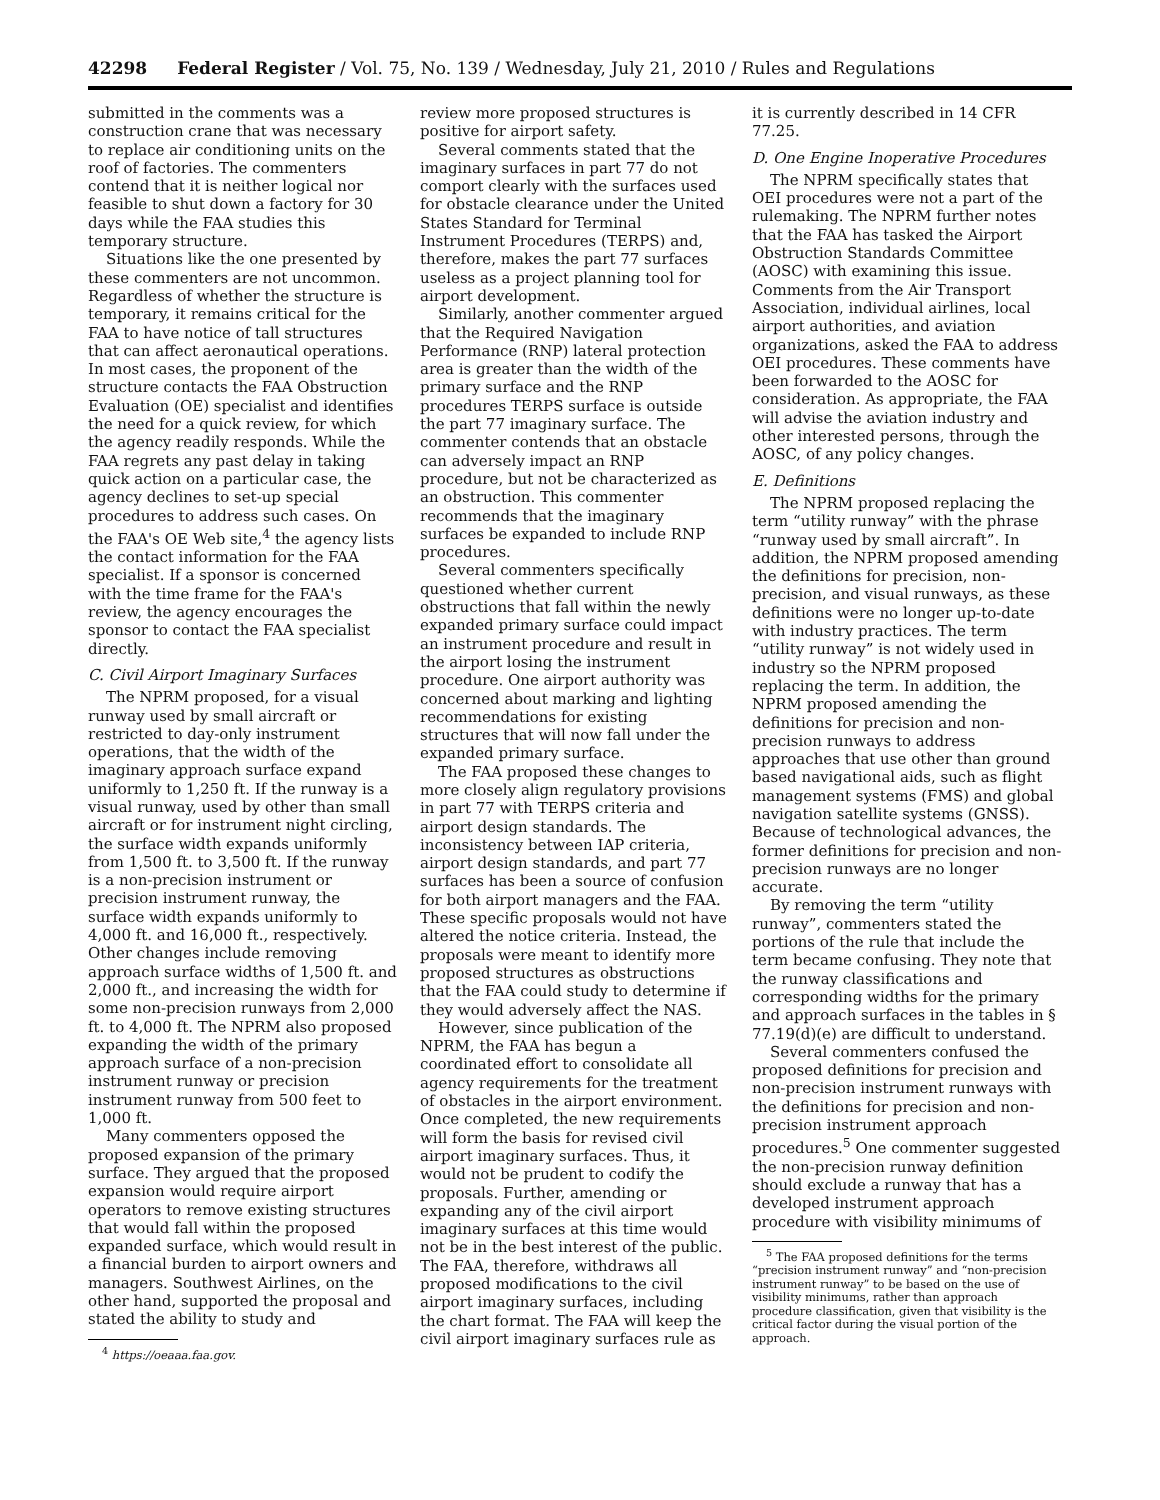42298 Federal Register / Vol. 75, No. 139 / Wednesday, July 21, 2010 / Rules and Regulations
submitted in the comments was a construction crane that was necessary to replace air conditioning units on the roof of factories. The commenters contend that it is neither logical nor feasible to shut down a factory for 30 days while the FAA studies this temporary structure.
Situations like the one presented by these commenters are not uncommon. Regardless of whether the structure is temporary, it remains critical for the FAA to have notice of tall structures that can affect aeronautical operations. In most cases, the proponent of the structure contacts the FAA Obstruction Evaluation (OE) specialist and identifies the need for a quick review, for which the agency readily responds. While the FAA regrets any past delay in taking quick action on a particular case, the agency declines to set-up special procedures to address such cases. On the FAA's OE Web site,<sup>4</sup> the agency lists the contact information for the FAA specialist. If a sponsor is concerned with the time frame for the FAA's review, the agency encourages the sponsor to contact the FAA specialist directly.
C. Civil Airport Imaginary Surfaces
The NPRM proposed, for a visual runway used by small aircraft or restricted to day-only instrument operations, that the width of the imaginary approach surface expand uniformly to 1,250 ft. If the runway is a visual runway, used by other than small aircraft or for instrument night circling, the surface width expands uniformly from 1,500 ft. to 3,500 ft. If the runway is a non-precision instrument or precision instrument runway, the surface width expands uniformly to 4,000 ft. and 16,000 ft., respectively. Other changes include removing approach surface widths of 1,500 ft. and 2,000 ft., and increasing the width for some non-precision runways from 2,000 ft. to 4,000 ft. The NPRM also proposed expanding the width of the primary approach surface of a non-precision instrument runway or precision instrument runway from 500 feet to 1,000 ft.
Many commenters opposed the proposed expansion of the primary surface. They argued that the proposed expansion would require airport operators to remove existing structures that would fall within the proposed expanded surface, which would result in a financial burden to airport owners and managers. Southwest Airlines, on the other hand, supported the proposal and stated the ability to study and
<sup>4</sup> https://oeaaa.faa.gov.
review more proposed structures is positive for airport safety.
Several comments stated that the imaginary surfaces in part 77 do not comport clearly with the surfaces used for obstacle clearance under the United States Standard for Terminal Instrument Procedures (TERPS) and, therefore, makes the part 77 surfaces useless as a project planning tool for airport development.
Similarly, another commenter argued that the Required Navigation Performance (RNP) lateral protection area is greater than the width of the primary surface and the RNP procedures TERPS surface is outside the part 77 imaginary surface. The commenter contends that an obstacle can adversely impact an RNP procedure, but not be characterized as an obstruction. This commenter recommends that the imaginary surfaces be expanded to include RNP procedures.
Several commenters specifically questioned whether current obstructions that fall within the newly expanded primary surface could impact an instrument procedure and result in the airport losing the instrument procedure. One airport authority was concerned about marking and lighting recommendations for existing structures that will now fall under the expanded primary surface.
The FAA proposed these changes to more closely align regulatory provisions in part 77 with TERPS criteria and airport design standards. The inconsistency between IAP criteria, airport design standards, and part 77 surfaces has been a source of confusion for both airport managers and the FAA. These specific proposals would not have altered the notice criteria. Instead, the proposals were meant to identify more proposed structures as obstructions that the FAA could study to determine if they would adversely affect the NAS.
However, since publication of the NPRM, the FAA has begun a coordinated effort to consolidate all agency requirements for the treatment of obstacles in the airport environment. Once completed, the new requirements will form the basis for revised civil airport imaginary surfaces. Thus, it would not be prudent to codify the proposals. Further, amending or expanding any of the civil airport imaginary surfaces at this time would not be in the best interest of the public. The FAA, therefore, withdraws all proposed modifications to the civil airport imaginary surfaces, including the chart format. The FAA will keep the civil airport imaginary surfaces rule as
it is currently described in 14 CFR 77.25.
D. One Engine Inoperative Procedures
The NPRM specifically states that OEI procedures were not a part of the rulemaking. The NPRM further notes that the FAA has tasked the Airport Obstruction Standards Committee (AOSC) with examining this issue. Comments from the Air Transport Association, individual airlines, local airport authorities, and aviation organizations, asked the FAA to address OEI procedures. These comments have been forwarded to the AOSC for consideration. As appropriate, the FAA will advise the aviation industry and other interested persons, through the AOSC, of any policy changes.
E. Definitions
The NPRM proposed replacing the term “utility runway” with the phrase “runway used by small aircraft”. In addition, the NPRM proposed amending the definitions for precision, non-precision, and visual runways, as these definitions were no longer up-to-date with industry practices. The term “utility runway” is not widely used in industry so the NPRM proposed replacing the term. In addition, the NPRM proposed amending the definitions for precision and non-precision runways to address approaches that use other than ground based navigational aids, such as flight management systems (FMS) and global navigation satellite systems (GNSS). Because of technological advances, the former definitions for precision and non-precision runways are no longer accurate.
By removing the term “utility runway”, commenters stated the portions of the rule that include the term became confusing. They note that the runway classifications and corresponding widths for the primary and approach surfaces in the tables in § 77.19(d)(e) are difficult to understand.
Several commenters confused the proposed definitions for precision and non-precision instrument runways with the definitions for precision and non-precision instrument approach procedures.<sup>5</sup> One commenter suggested the non-precision runway definition should exclude a runway that has a developed instrument approach procedure with visibility minimums of
<sup>5</sup> The FAA proposed definitions for the terms “precision instrument runway” and “non-precision instrument runway” to be based on the use of visibility minimums, rather than approach procedure classification, given that visibility is the critical factor during the visual portion of the approach.